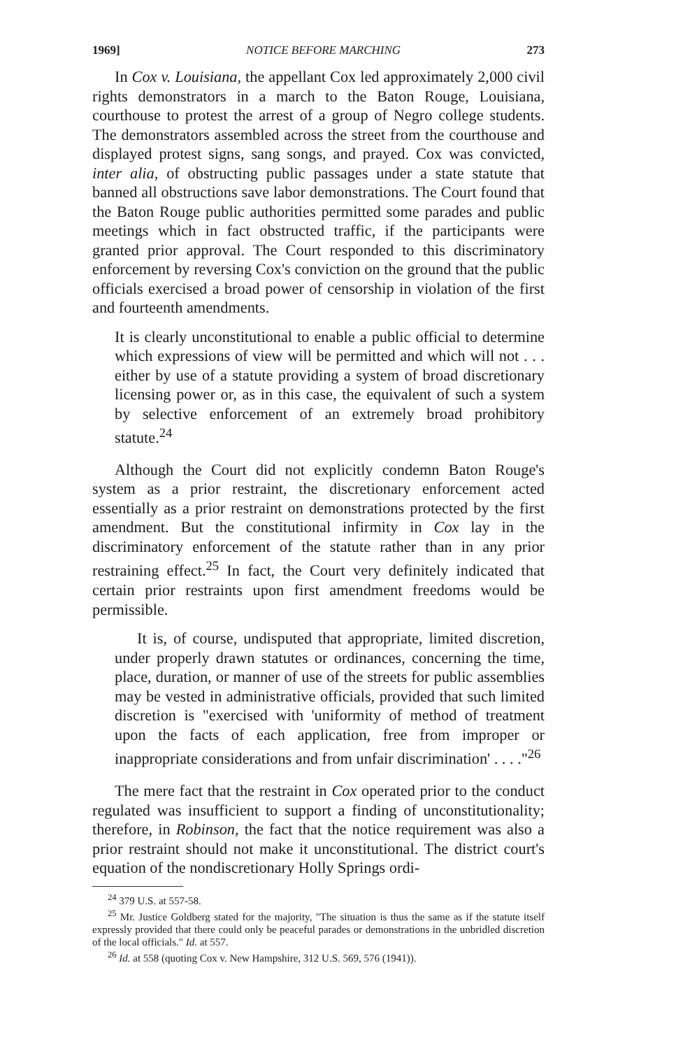1969] NOTICE BEFORE MARCHING 273
In Cox v. Louisiana, the appellant Cox led approximately 2,000 civil rights demonstrators in a march to the Baton Rouge, Louisiana, courthouse to protest the arrest of a group of Negro college students. The demonstrators assembled across the street from the courthouse and displayed protest signs, sang songs, and prayed. Cox was convicted, inter alia, of obstructing public passages under a state statute that banned all obstructions save labor demonstrations. The Court found that the Baton Rouge public authorities permitted some parades and public meetings which in fact obstructed traffic, if the participants were granted prior approval. The Court responded to this discriminatory enforcement by reversing Cox's conviction on the ground that the public officials exercised a broad power of censorship in violation of the first and fourteenth amendments.
It is clearly unconstitutional to enable a public official to determine which expressions of view will be permitted and which will not . . . either by use of a statute providing a system of broad discretionary licensing power or, as in this case, the equivalent of such a system by selective enforcement of an extremely broad prohibitory statute.<sup>24</sup>
Although the Court did not explicitly condemn Baton Rouge's system as a prior restraint, the discretionary enforcement acted essentially as a prior restraint on demonstrations protected by the first amendment. But the constitutional infirmity in Cox lay in the discriminatory enforcement of the statute rather than in any prior restraining effect.<sup>25</sup> In fact, the Court very definitely indicated that certain prior restraints upon first amendment freedoms would be permissible.
It is, of course, undisputed that appropriate, limited discretion, under properly drawn statutes or ordinances, concerning the time, place, duration, or manner of use of the streets for public assemblies may be vested in administrative officials, provided that such limited discretion is "exercised with 'uniformity of method of treatment upon the facts of each application, free from improper or inappropriate considerations and from unfair discrimination' . . . ."<sup>26</sup>
The mere fact that the restraint in Cox operated prior to the conduct regulated was insufficient to support a finding of unconstitutionality; therefore, in Robinson, the fact that the notice requirement was also a prior restraint should not make it unconstitutional. The district court's equation of the nondiscretionary Holly Springs ordi-
<sup>24</sup> 379 U.S. at 557-58.
<sup>25</sup> Mr. Justice Goldberg stated for the majority, "The situation is thus the same as if the statute itself expressly provided that there could only be peaceful parades or demonstrations in the unbridled discretion of the local officials." Id. at 557.
<sup>26</sup> Id. at 558 (quoting Cox v. New Hampshire, 312 U.S. 569, 576 (1941)).